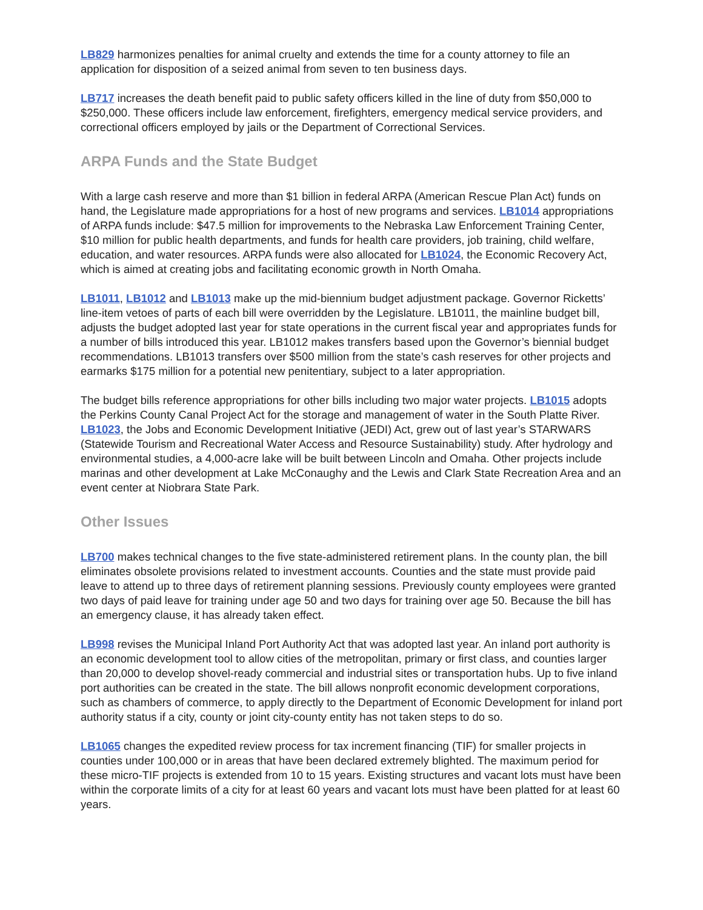LB829 harmonizes penalties for animal cruelty and extends the time for a county attorney to file an application for disposition of a seized animal from seven to ten business days.
LB717 increases the death benefit paid to public safety officers killed in the line of duty from $50,000 to $250,000. These officers include law enforcement, firefighters, emergency medical service providers, and correctional officers employed by jails or the Department of Correctional Services.
ARPA Funds and the State Budget
With a large cash reserve and more than $1 billion in federal ARPA (American Rescue Plan Act) funds on hand, the Legislature made appropriations for a host of new programs and services. LB1014 appropriations of ARPA funds include: $47.5 million for improvements to the Nebraska Law Enforcement Training Center, $10 million for public health departments, and funds for health care providers, job training, child welfare, education, and water resources. ARPA funds were also allocated for LB1024, the Economic Recovery Act, which is aimed at creating jobs and facilitating economic growth in North Omaha.
LB1011, LB1012 and LB1013 make up the mid-biennium budget adjustment package. Governor Ricketts’ line-item vetoes of parts of each bill were overridden by the Legislature. LB1011, the mainline budget bill, adjusts the budget adopted last year for state operations in the current fiscal year and appropriates funds for a number of bills introduced this year. LB1012 makes transfers based upon the Governor’s biennial budget recommendations. LB1013 transfers over $500 million from the state’s cash reserves for other projects and earmarks $175 million for a potential new penitentiary, subject to a later appropriation.
The budget bills reference appropriations for other bills including two major water projects. LB1015 adopts the Perkins County Canal Project Act for the storage and management of water in the South Platte River. LB1023, the Jobs and Economic Development Initiative (JEDI) Act, grew out of last year’s STARWARS (Statewide Tourism and Recreational Water Access and Resource Sustainability) study. After hydrology and environmental studies, a 4,000-acre lake will be built between Lincoln and Omaha. Other projects include marinas and other development at Lake McConaughy and the Lewis and Clark State Recreation Area and an event center at Niobrara State Park.
Other Issues
LB700 makes technical changes to the five state-administered retirement plans. In the county plan, the bill eliminates obsolete provisions related to investment accounts. Counties and the state must provide paid leave to attend up to three days of retirement planning sessions. Previously county employees were granted two days of paid leave for training under age 50 and two days for training over age 50. Because the bill has an emergency clause, it has already taken effect.
LB998 revises the Municipal Inland Port Authority Act that was adopted last year. An inland port authority is an economic development tool to allow cities of the metropolitan, primary or first class, and counties larger than 20,000 to develop shovel-ready commercial and industrial sites or transportation hubs. Up to five inland port authorities can be created in the state. The bill allows nonprofit economic development corporations, such as chambers of commerce, to apply directly to the Department of Economic Development for inland port authority status if a city, county or joint city-county entity has not taken steps to do so.
LB1065 changes the expedited review process for tax increment financing (TIF) for smaller projects in counties under 100,000 or in areas that have been declared extremely blighted. The maximum period for these micro-TIF projects is extended from 10 to 15 years. Existing structures and vacant lots must have been within the corporate limits of a city for at least 60 years and vacant lots must have been platted for at least 60 years.